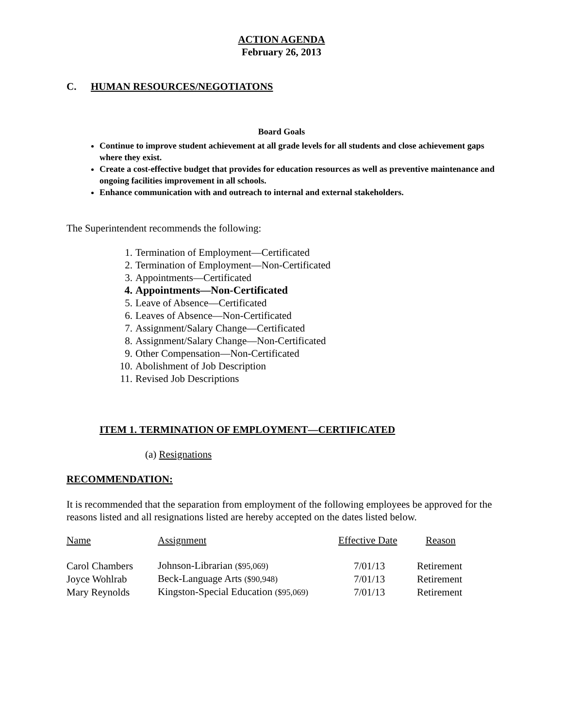ACTION AGENDA
February 26, 2013
C. HUMAN RESOURCES/NEGOTIATONS
Board Goals
Continue to improve student achievement at all grade levels for all students and close achievement gaps where they exist.
Create a cost-effective budget that provides for education resources as well as preventive maintenance and ongoing facilities improvement in all schools.
Enhance communication with and outreach to internal and external stakeholders.
The Superintendent recommends the following:
1. Termination of Employment—Certificated
2. Termination of Employment—Non-Certificated
3. Appointments—Certificated
4. Appointments—Non-Certificated
5. Leave of Absence—Certificated
6. Leaves of Absence—Non-Certificated
7. Assignment/Salary Change—Certificated
8. Assignment/Salary Change—Non-Certificated
9. Other Compensation—Non-Certificated
10. Abolishment of Job Description
11. Revised Job Descriptions
ITEM 1. TERMINATION OF EMPLOYMENT—CERTIFICATED
(a) Resignations
RECOMMENDATION:
It is recommended that the separation from employment of the following employees be approved for the reasons listed and all resignations listed are hereby accepted on the dates listed below.
| Name | Assignment | Effective Date | Reason |
| --- | --- | --- | --- |
| Carol Chambers | Johnson-Librarian ($95,069) | 7/01/13 | Retirement |
| Joyce Wohlrab | Beck-Language Arts ($90,948) | 7/01/13 | Retirement |
| Mary Reynolds | Kingston-Special Education ($95,069) | 7/01/13 | Retirement |